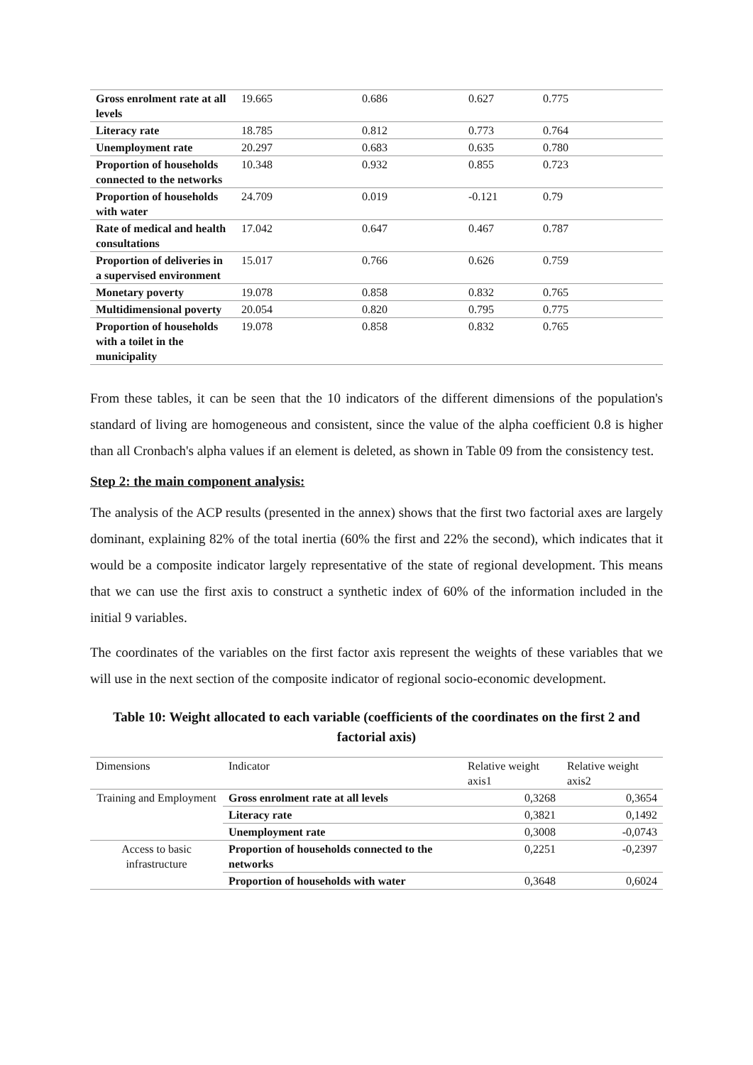| Gross enrolment rate at all levels | 19.665 | 0.686 | 0.627 | 0.775 |
| Literacy rate | 18.785 | 0.812 | 0.773 | 0.764 |
| Unemployment rate | 20.297 | 0.683 | 0.635 | 0.780 |
| Proportion of households connected to the networks | 10.348 | 0.932 | 0.855 | 0.723 |
| Proportion of households with water | 24.709 | 0.019 | -0.121 | 0.79 |
| Rate of medical and health consultations | 17.042 | 0.647 | 0.467 | 0.787 |
| Proportion of deliveries in a supervised environment | 15.017 | 0.766 | 0.626 | 0.759 |
| Monetary poverty | 19.078 | 0.858 | 0.832 | 0.765 |
| Multidimensional poverty | 20.054 | 0.820 | 0.795 | 0.775 |
| Proportion of households with a toilet in the municipality | 19.078 | 0.858 | 0.832 | 0.765 |
From these tables, it can be seen that the 10 indicators of the different dimensions of the population's standard of living are homogeneous and consistent, since the value of the alpha coefficient 0.8 is higher than all Cronbach's alpha values if an element is deleted, as shown in Table 09 from the consistency test.
Step 2: the main component analysis:
The analysis of the ACP results (presented in the annex) shows that the first two factorial axes are largely dominant, explaining 82% of the total inertia (60% the first and 22% the second), which indicates that it would be a composite indicator largely representative of the state of regional development. This means that we can use the first axis to construct a synthetic index of 60% of the information included in the initial 9 variables.
The coordinates of the variables on the first factor axis represent the weights of these variables that we will use in the next section of the composite indicator of regional socio-economic development.
Table 10: Weight allocated to each variable (coefficients of the coordinates on the first 2 and factorial axis)
| Dimensions | Indicator | Relative weight axis1 | Relative weight axis2 |
| --- | --- | --- | --- |
| Training and Employment | Gross enrolment rate at all levels | 0,3268 | 0,3654 |
| | Literacy rate | 0,3821 | 0,1492 |
| | Unemployment rate | 0,3008 | -0,0743 |
| Access to basic infrastructure | Proportion of households connected to the networks | 0,2251 | -0,2397 |
| | Proportion of households with water | 0,3648 | 0,6024 |